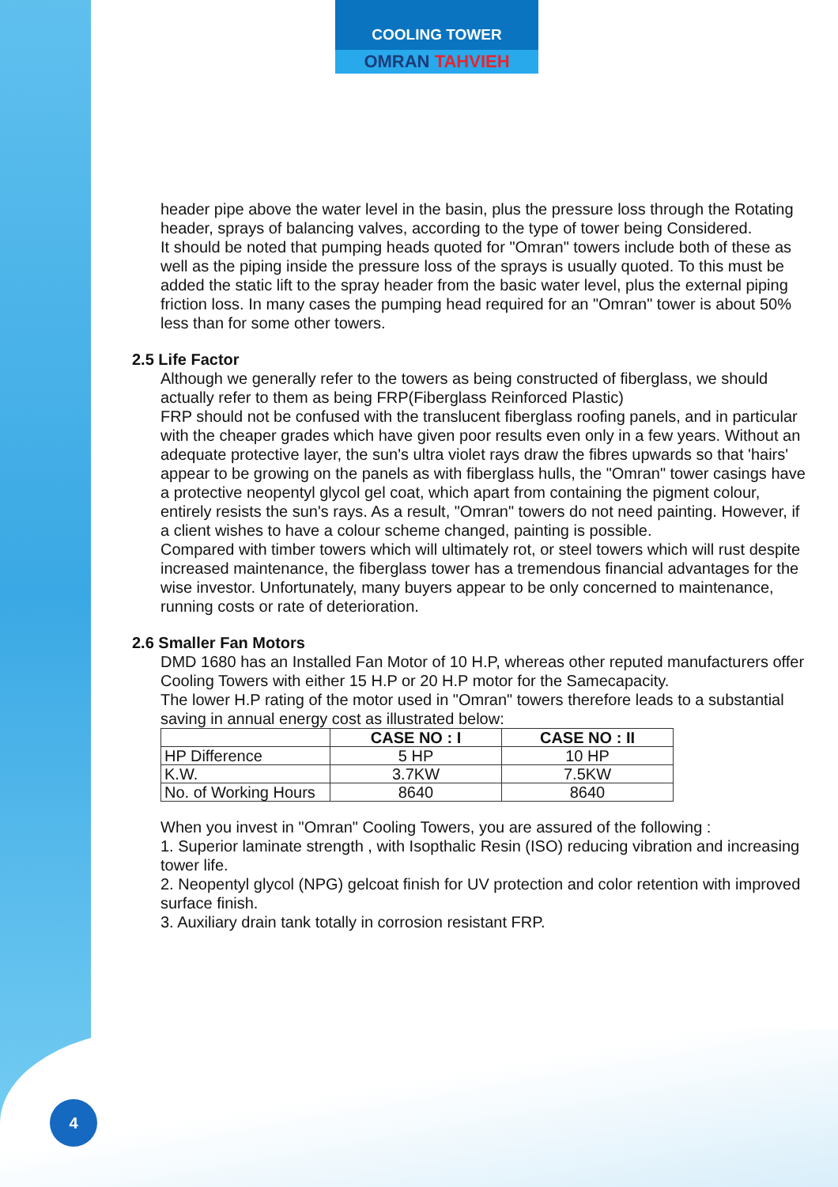COOLING TOWER
OMRAN TAHVIEH
header pipe above the water level in the basin, plus the pressure loss through the Rotating header, sprays of balancing valves, according to the type of tower being Considered.
It should be noted that pumping heads quoted for "Omran" towers include both of these as well as the piping inside the pressure loss of the sprays is usually quoted. To this must be added the static lift to the spray header from the basic water level, plus the external piping friction loss. In many cases the pumping head required for an "Omran" tower is about 50% less than for some other towers.
2.5 Life Factor
Although we generally refer to the towers as being constructed of fiberglass, we should actually refer to them as being FRP(Fiberglass Reinforced Plastic)
FRP should not be confused with the translucent fiberglass roofing panels, and in particular with the cheaper grades which have given poor results even only in a few years. Without an adequate protective layer, the sun's ultra violet rays draw the fibres upwards so that 'hairs' appear to be growing on the panels as with fiberglass hulls, the "Omran" tower casings have a protective neopentyl glycol gel coat, which apart from containing the pigment colour, entirely resists the sun's rays. As a result, "Omran" towers do not need painting. However, if a client wishes to have a colour scheme changed, painting is possible.
Compared with timber towers which will ultimately rot, or steel towers which will rust despite increased maintenance, the fiberglass tower has a tremendous financial advantages for the wise investor. Unfortunately, many buyers appear to be only concerned to maintenance, running costs or rate of deterioration.
2.6 Smaller Fan Motors
DMD 1680 has an Installed Fan Motor of 10 H.P, whereas other reputed manufacturers offer Cooling Towers with either 15 H.P or 20 H.P motor for the Samecapacity.
The lower H.P rating of the motor used in "Omran" towers therefore leads to a substantial saving in annual energy cost as illustrated below:
| | CASE NO : I | CASE NO : II |
| HP Difference | 5 HP | 10 HP |
| K.W. | 3.7KW | 7.5KW |
| No. of Working Hours | 8640 | 8640 |
When you invest in "Omran" Cooling Towers, you are assured of the following :
1. Superior laminate strength , with Isopthalic Resin (ISO) reducing vibration and increasing tower life.
2. Neopentyl glycol (NPG) gelcoat finish for UV protection and color retention with improved surface finish.
3. Auxiliary drain tank totally in corrosion resistant FRP.
4